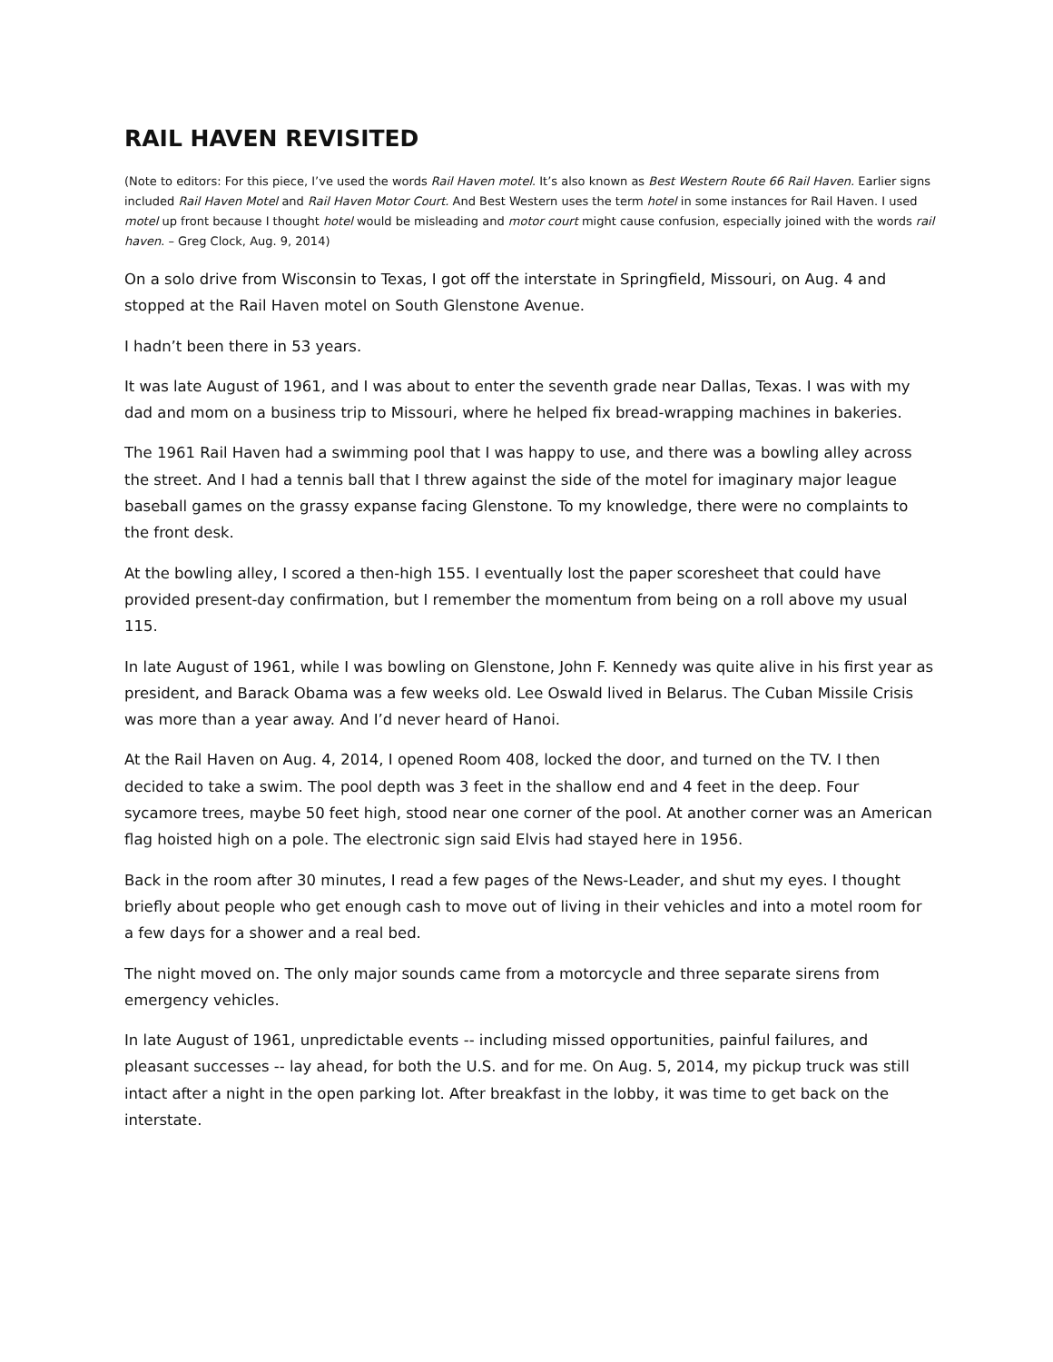RAIL HAVEN REVISITED
(Note to editors: For this piece, I’ve used the words Rail Haven motel. It’s also known as Best Western Route 66 Rail Haven. Earlier signs included Rail Haven Motel and Rail Haven Motor Court. And Best Western uses the term hotel in some instances for Rail Haven. I used motel up front because I thought hotel would be misleading and motor court might cause confusion, especially joined with the words rail haven. – Greg Clock, Aug. 9, 2014)
On a solo drive from Wisconsin to Texas, I got off the interstate in Springfield, Missouri, on Aug. 4 and stopped at the Rail Haven motel on South Glenstone Avenue.
I hadn’t been there in 53 years.
It was late August of 1961, and I was about to enter the seventh grade near Dallas, Texas. I was with my dad and mom on a business trip to Missouri, where he helped fix bread-wrapping machines in bakeries.
The 1961 Rail Haven had a swimming pool that I was happy to use, and there was a bowling alley across the street. And I had a tennis ball that I threw against the side of the motel for imaginary major league baseball games on the grassy expanse facing Glenstone. To my knowledge, there were no complaints to the front desk.
At the bowling alley, I scored a then-high 155. I eventually lost the paper scoresheet that could have provided present-day confirmation, but I remember the momentum from being on a roll above my usual 115.
In late August of 1961, while I was bowling on Glenstone, John F. Kennedy was quite alive in his first year as president, and Barack Obama was a few weeks old. Lee Oswald lived in Belarus. The Cuban Missile Crisis was more than a year away. And I’d never heard of Hanoi.
At the Rail Haven on Aug. 4, 2014, I opened Room 408, locked the door, and turned on the TV. I then decided to take a swim. The pool depth was 3 feet in the shallow end and 4 feet in the deep. Four sycamore trees, maybe 50 feet high, stood near one corner of the pool. At another corner was an American flag hoisted high on a pole. The electronic sign said Elvis had stayed here in 1956.
Back in the room after 30 minutes, I read a few pages of the News-Leader, and shut my eyes. I thought briefly about people who get enough cash to move out of living in their vehicles and into a motel room for a few days for a shower and a real bed.
The night moved on. The only major sounds came from a motorcycle and three separate sirens from emergency vehicles.
In late August of 1961, unpredictable events -- including missed opportunities, painful failures, and pleasant successes -- lay ahead, for both the U.S. and for me. On Aug. 5, 2014, my pickup truck was still intact after a night in the open parking lot. After breakfast in the lobby, it was time to get back on the interstate.